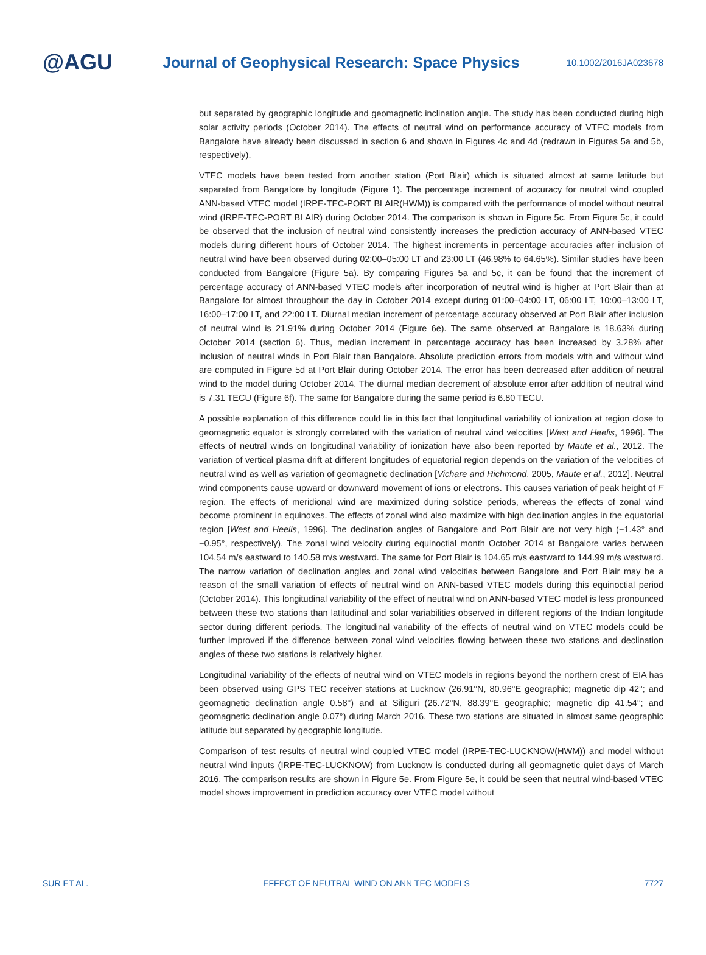@AGU Journal of Geophysical Research: Space Physics 10.1002/2016JA023678
but separated by geographic longitude and geomagnetic inclination angle. The study has been conducted during high solar activity periods (October 2014). The effects of neutral wind on performance accuracy of VTEC models from Bangalore have already been discussed in section 6 and shown in Figures 4c and 4d (redrawn in Figures 5a and 5b, respectively).
VTEC models have been tested from another station (Port Blair) which is situated almost at same latitude but separated from Bangalore by longitude (Figure 1). The percentage increment of accuracy for neutral wind coupled ANN-based VTEC model (IRPE-TEC-PORT BLAIR(HWM)) is compared with the performance of model without neutral wind (IRPE-TEC-PORT BLAIR) during October 2014. The comparison is shown in Figure 5c. From Figure 5c, it could be observed that the inclusion of neutral wind consistently increases the prediction accuracy of ANN-based VTEC models during different hours of October 2014. The highest increments in percentage accuracies after inclusion of neutral wind have been observed during 02:00–05:00 LT and 23:00 LT (46.98% to 64.65%). Similar studies have been conducted from Bangalore (Figure 5a). By comparing Figures 5a and 5c, it can be found that the increment of percentage accuracy of ANN-based VTEC models after incorporation of neutral wind is higher at Port Blair than at Bangalore for almost throughout the day in October 2014 except during 01:00–04:00 LT, 06:00 LT, 10:00–13:00 LT, 16:00–17:00 LT, and 22:00 LT. Diurnal median increment of percentage accuracy observed at Port Blair after inclusion of neutral wind is 21.91% during October 2014 (Figure 6e). The same observed at Bangalore is 18.63% during October 2014 (section 6). Thus, median increment in percentage accuracy has been increased by 3.28% after inclusion of neutral winds in Port Blair than Bangalore. Absolute prediction errors from models with and without wind are computed in Figure 5d at Port Blair during October 2014. The error has been decreased after addition of neutral wind to the model during October 2014. The diurnal median decrement of absolute error after addition of neutral wind is 7.31 TECU (Figure 6f). The same for Bangalore during the same period is 6.80 TECU.
A possible explanation of this difference could lie in this fact that longitudinal variability of ionization at region close to geomagnetic equator is strongly correlated with the variation of neutral wind velocities [West and Heelis, 1996]. The effects of neutral winds on longitudinal variability of ionization have also been reported by Maute et al., 2012. The variation of vertical plasma drift at different longitudes of equatorial region depends on the variation of the velocities of neutral wind as well as variation of geomagnetic declination [Vichare and Richmond, 2005, Maute et al., 2012]. Neutral wind components cause upward or downward movement of ions or electrons. This causes variation of peak height of F region. The effects of meridional wind are maximized during solstice periods, whereas the effects of zonal wind become prominent in equinoxes. The effects of zonal wind also maximize with high declination angles in the equatorial region [West and Heelis, 1996]. The declination angles of Bangalore and Port Blair are not very high (−1.43° and −0.95°, respectively). The zonal wind velocity during equinoctial month October 2014 at Bangalore varies between 104.54 m/s eastward to 140.58 m/s westward. The same for Port Blair is 104.65 m/s eastward to 144.99 m/s westward. The narrow variation of declination angles and zonal wind velocities between Bangalore and Port Blair may be a reason of the small variation of effects of neutral wind on ANN-based VTEC models during this equinoctial period (October 2014). This longitudinal variability of the effect of neutral wind on ANN-based VTEC model is less pronounced between these two stations than latitudinal and solar variabilities observed in different regions of the Indian longitude sector during different periods. The longitudinal variability of the effects of neutral wind on VTEC models could be further improved if the difference between zonal wind velocities flowing between these two stations and declination angles of these two stations is relatively higher.
Longitudinal variability of the effects of neutral wind on VTEC models in regions beyond the northern crest of EIA has been observed using GPS TEC receiver stations at Lucknow (26.91°N, 80.96°E geographic; magnetic dip 42°; and geomagnetic declination angle 0.58°) and at Siliguri (26.72°N, 88.39°E geographic; magnetic dip 41.54°; and geomagnetic declination angle 0.07°) during March 2016. These two stations are situated in almost same geographic latitude but separated by geographic longitude.
Comparison of test results of neutral wind coupled VTEC model (IRPE-TEC-LUCKNOW(HWM)) and model without neutral wind inputs (IRPE-TEC-LUCKNOW) from Lucknow is conducted during all geomagnetic quiet days of March 2016. The comparison results are shown in Figure 5e. From Figure 5e, it could be seen that neutral wind-based VTEC model shows improvement in prediction accuracy over VTEC model without
SUR ET AL. EFFECT OF NEUTRAL WIND ON ANN TEC MODELS 7727